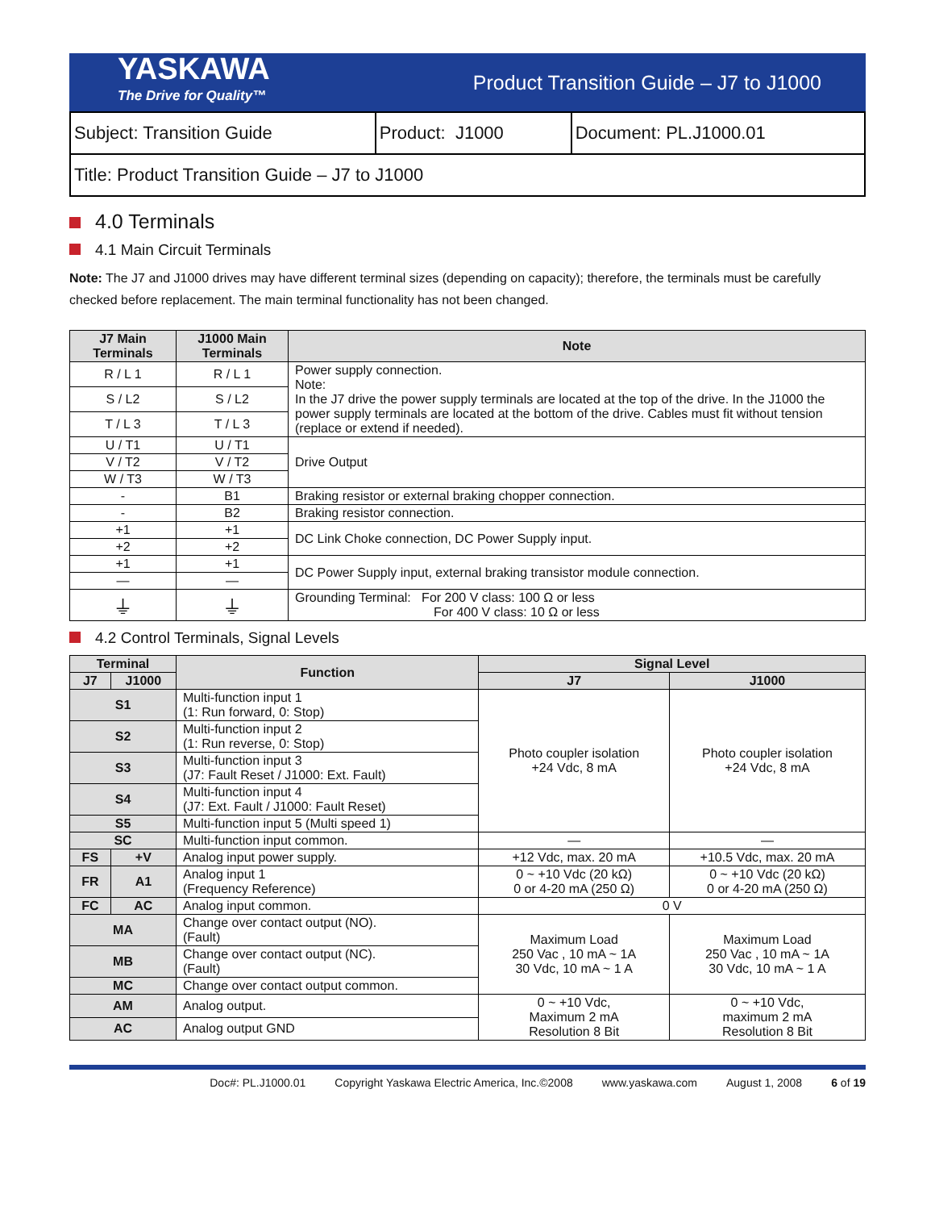YASKAWA
The Drive for Quality™
Product Transition Guide – J7 to J1000
| Subject: Transition Guide | Product: J1000 | Document: PL.J1000.01 |
| Title: Product Transition Guide – J7 to J1000 | | |
4.0 Terminals
4.1 Main Circuit Terminals
Note: The J7 and J1000 drives may have different terminal sizes (depending on capacity); therefore, the terminals must be carefully checked before replacement. The main terminal functionality has not been changed.
| J7 Main Terminals | J1000 Main Terminals | Note |
| --- | --- | --- |
| R / L 1 | R / L 1 | Power supply connection. Note: In the J7 drive the power supply terminals are located at the top of the drive. In the J1000 the power supply terminals are located at the bottom of the drive. Cables must fit without tension (replace or extend if needed). |
| S / L2 | S / L2 | |
| T / L 3 | T / L 3 | |
| U / T1 | U / T1 | Drive Output |
| V / T2 | V / T2 | |
| W / T3 | W / T3 | |
| - | B1 | Braking resistor or external braking chopper connection. |
| - | B2 | Braking resistor connection. |
| +1 | +1 | DC Link Choke connection, DC Power Supply input. |
| +2 | +2 | |
| +1 | +1 | DC Power Supply input, external braking transistor module connection. |
| — | — | |
| ⏚ | ⏚ | Grounding Terminal: For 200 V class: 100 Ω or less For 400 V class: 10 Ω or less |
4.2 Control Terminals, Signal Levels
| Terminal | | Function | Signal Level | |
| --- | --- | --- | --- | --- |
| J7 | J1000 | | J7 | J1000 |
| S1 | | Multi-function input 1 (1: Run forward, 0: Stop) | Photo coupler isolation +24 Vdc, 8 mA | Photo coupler isolation +24 Vdc, 8 mA |
| S2 | | Multi-function input 2 (1: Run reverse, 0: Stop) | | |
| S3 | | Multi-function input 3 (J7: Fault Reset / J1000: Ext. Fault) | | |
| S4 | | Multi-function input 4 (J7: Ext. Fault / J1000: Fault Reset) | | |
| S5 | | Multi-function input 5 (Multi speed 1) | | |
| SC | | Multi-function input common. | — | — |
| FS | +V | Analog input power supply. | +12 Vdc, max. 20 mA | +10.5 Vdc, max. 20 mA |
| FR | A1 | Analog input 1 (Frequency Reference) | 0 ~ +10 Vdc (20 kΩ) 0 or 4-20 mA (250 Ω) | 0 ~ +10 Vdc (20 kΩ) 0 or 4-20 mA (250 Ω) |
| FC | AC | Analog input common. | 0 V | |
| MA | | Change over contact output (NO). (Fault) | Maximum Load 250 Vac , 10 mA ~ 1A 30 Vdc, 10 mA ~ 1 A | Maximum Load 250 Vac , 10 mA ~ 1A 30 Vdc, 10 mA ~ 1 A |
| MB | | Change over contact output (NC). (Fault) | | |
| MC | | Change over contact output common. | | |
| AM | | Analog output. | 0 ~ +10 Vdc, Maximum 2 mA Resolution 8 Bit | 0 ~ +10 Vdc, maximum 2 mA Resolution 8 Bit |
| AC | | Analog output GND | | |
Doc#: PL.J1000.01 Copyright Yaskawa Electric America, Inc.©2008 www.yaskawa.com August 1, 2008 6 of 19